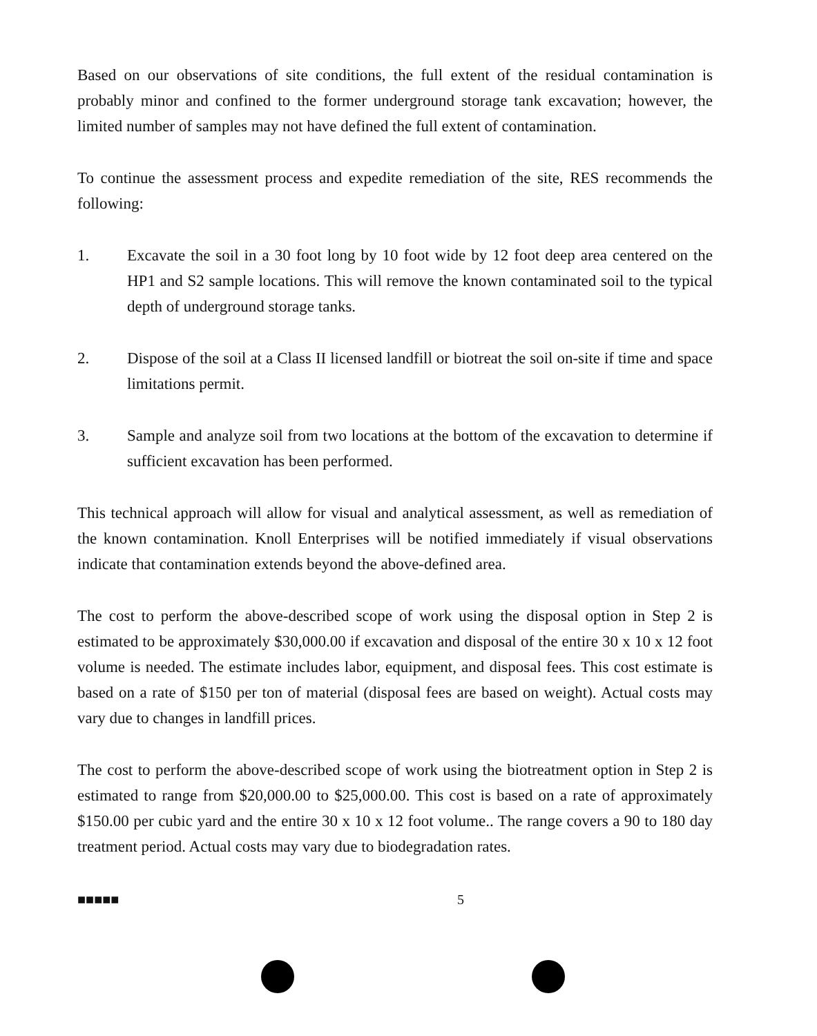Based on our observations of site conditions, the full extent of the residual contamination is probably minor and confined to the former underground storage tank excavation; however, the limited number of samples may not have defined the full extent of contamination.
To continue the assessment process and expedite remediation of the site, RES recommends the following:
1. Excavate the soil in a 30 foot long by 10 foot wide by 12 foot deep area centered on the HP1 and S2 sample locations. This will remove the known contaminated soil to the typical depth of underground storage tanks.
2. Dispose of the soil at a Class II licensed landfill or biotreat the soil on-site if time and space limitations permit.
3. Sample and analyze soil from two locations at the bottom of the excavation to determine if sufficient excavation has been performed.
This technical approach will allow for visual and analytical assessment, as well as remediation of the known contamination. Knoll Enterprises will be notified immediately if visual observations indicate that contamination extends beyond the above-defined area.
The cost to perform the above-described scope of work using the disposal option in Step 2 is estimated to be approximately $30,000.00 if excavation and disposal of the entire 30 x 10 x 12 foot volume is needed. The estimate includes labor, equipment, and disposal fees. This cost estimate is based on a rate of $150 per ton of material (disposal fees are based on weight). Actual costs may vary due to changes in landfill prices.
The cost to perform the above-described scope of work using the biotreatment option in Step 2 is estimated to range from $20,000.00 to $25,000.00. This cost is based on a rate of approximately $150.00 per cubic yard and the entire 30 x 10 x 12 foot volume.. The range covers a 90 to 180 day treatment period. Actual costs may vary due to biodegradation rates.
■■■■■ 5